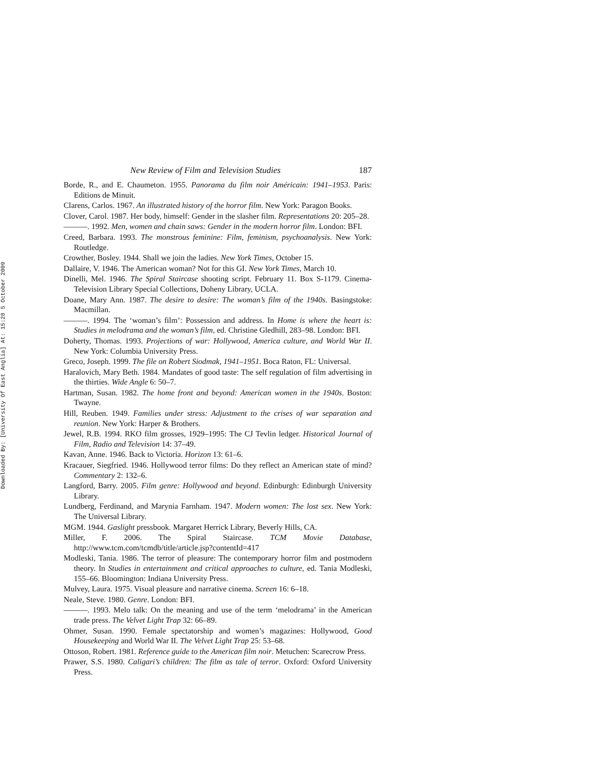Downloaded By: [University Of East Anglia] At: 15:28 5 October 2009
New Review of Film and Television Studies 187
Borde, R., and E. Chaumeton. 1955. Panorama du film noir Américain: 1941–1953. Paris: Editions de Minuit.
Clarens, Carlos. 1967. An illustrated history of the horror film. New York: Paragon Books.
Clover, Carol. 1987. Her body, himself: Gender in the slasher film. Representations 20: 205–28.
———. 1992. Men, women and chain saws: Gender in the modern horror film. London: BFI.
Creed, Barbara. 1993. The monstrous feminine: Film, feminism, psychoanalysis. New York: Routledge.
Crowther, Bosley. 1944. Shall we join the ladies. New York Times, October 15.
Dallaire, V. 1946. The American woman? Not for this GI. New York Times, March 10.
Dinelli, Mel. 1946. The Spiral Staircase shooting script. February 11. Box S-1179. Cinema-Television Library Special Collections, Doheny Library, UCLA.
Doane, Mary Ann. 1987. The desire to desire: The woman’s film of the 1940s. Basingstoke: Macmillan.
———. 1994. The ‘woman’s film’: Possession and address. In Home is where the heart is: Studies in melodrama and the woman’s film, ed. Christine Gledhill, 283–98. London: BFI.
Doherty, Thomas. 1993. Projections of war: Hollywood, America culture, and World War II. New York: Columbia University Press.
Greco, Joseph. 1999. The file on Robert Siodmak, 1941–1951. Boca Raton, FL: Universal.
Haralovich, Mary Beth. 1984. Mandates of good taste: The self regulation of film advertising in the thirties. Wide Angle 6: 50–7.
Hartman, Susan. 1982. The home front and beyond: American women in the 1940s. Boston: Twayne.
Hill, Reuben. 1949. Families under stress: Adjustment to the crises of war separation and reunion. New York: Harper & Brothers.
Jewel, R.B. 1994. RKO film grosses, 1929–1995: The CJ Tevlin ledger. Historical Journal of Film, Radio and Television 14: 37–49.
Kavan, Anne. 1946. Back to Victoria. Horizon 13: 61–6.
Kracauer, Siegfried. 1946. Hollywood terror films: Do they reflect an American state of mind? Commentary 2: 132–6.
Langford, Barry. 2005. Film genre: Hollywood and beyond. Edinburgh: Edinburgh University Library.
Lundberg, Ferdinand, and Marynia Farnham. 1947. Modern women: The lost sex. New York: The Universal Library.
MGM. 1944. Gaslight pressbook. Margaret Herrick Library, Beverly Hills, CA.
Miller, F. 2006. The Spiral Staircase. TCM Movie Database, http://www.tcm.com/tcmdb/title/article.jsp?contentId=417
Modleski, Tania. 1986. The terror of pleasure: The contemporary horror film and postmodern theory. In Studies in entertainment and critical approaches to culture, ed. Tania Modleski, 155–66. Bloomington: Indiana University Press.
Mulvey, Laura. 1975. Visual pleasure and narrative cinema. Screen 16: 6–18.
Neale, Steve. 1980. Genre. London: BFI.
———. 1993. Melo talk: On the meaning and use of the term ‘melodrama’ in the American trade press. The Velvet Light Trap 32: 66–89.
Ohmer, Susan. 1990. Female spectatorship and women’s magazines: Hollywood, Good Housekeeping and World War II. The Velvet Light Trap 25: 53–68.
Ottoson, Robert. 1981. Reference guide to the American film noir. Metuchen: Scarecrow Press.
Prawer, S.S. 1980. Caligari’s children: The film as tale of terror. Oxford: Oxford University Press.